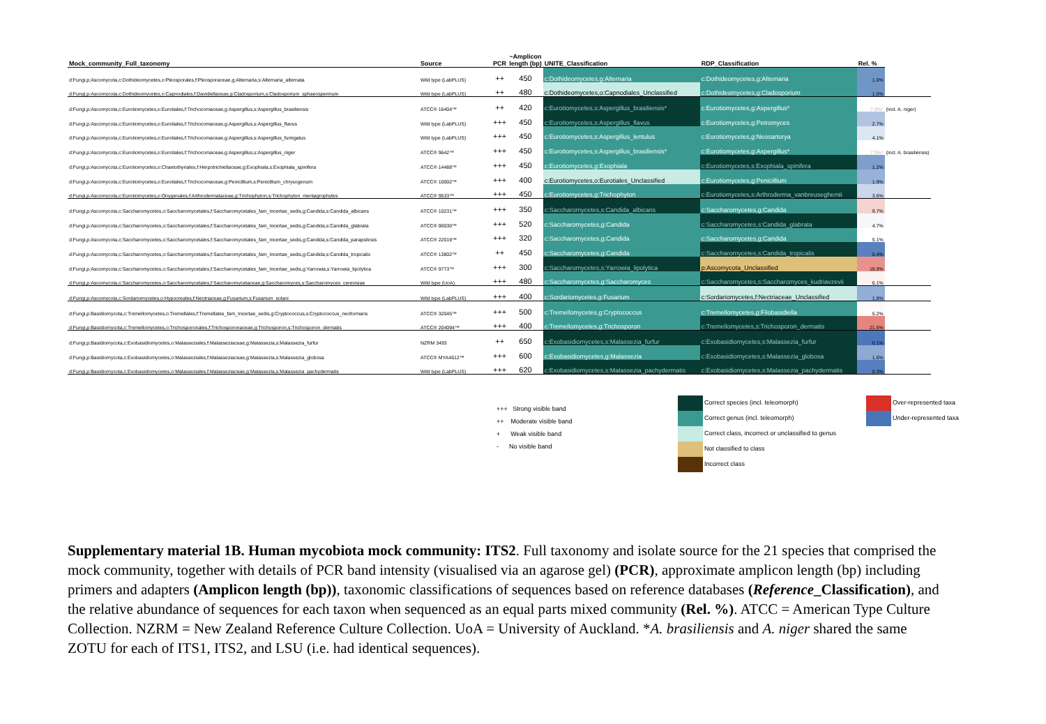| Mock_community_Full_taxonomy | Source | PCR | ~Amplicon length (bp) | UNITE_Classification | RDP_Classification | Rel. % | |
| --- | --- | --- | --- | --- | --- | --- | --- |
| d:Fungi,p:Ascomycota,c:Dothideomycetes,o:Pleosporales,f:Pleosporaceae,g:Alternaria,s:Alternaria_alternata | Wild type (LabPLUS) | ++ | 450 | c:Dothideomycetes,g:Alternaria | c:Dothideomycetes,g:Alternaria | 1.0% | |
| d:Fungi,p:Ascomycota,c:Dothideomycetes,o:Capnodiales,f:Davidiellaceae,g:Cladosporium,s:Cladosporium_sphaeospermum | Wild type (LabPLUS) | ++ | 480 | c:Dothideomycetes,o:Capnodiales_Unclassified | c:Dothideomycetes,g:Cladosporium | 1.0% | |
| d:Fungi,p:Ascomycota,c:Eurotiomycetes,o:Eurotiales,f:Trichocomaceae,g:Aspergillus,s:Aspergillus_brasiliensis | ATCC® 16404™ | ++ | 420 | c:Eurotiomycetes,s:Aspergillus_brasiliensis* | c:Eurotiomycetes,g:Aspergillus* | 7.9%* | (incl. A. niger) |
| d:Fungi,p:Ascomycota,c:Eurotiomycetes,o:Eurotiales,f:Trichocomaceae,g:Aspergillus,s:Aspergillus_flavus | Wild type (LabPLUS) | +++ | 450 | c:Eurotiomycetes,s:Aspergillus_flavus | c:Eurotiomycetes,g:Petromyces | 2.7% | |
| d:Fungi,p:Ascomycota,c:Eurotiomycetes,o:Eurotiales,f:Trichocomaceae,g:Aspergillus,s:Aspergillus_fumigatus | Wild type (LabPLUS) | +++ | 450 | c:Eurotiomycetes,s:Aspergillus_lentulus | c:Eurotiomycetes,g:Neosartorya | 4.1% | |
| d:Fungi,p:Ascomycota,c:Eurotiomycetes,o:Eurotiales,f:Trichocomaceae,g:Aspergillus,s:Aspergillus_niger | ATCC® 9642™ | +++ | 450 | c:Eurotiomycetes,s:Aspergillus_brasiliensis* | c:Eurotiomycetes,g:Aspergillus* | 7.9%* | (incl. A. brasiliensis) |
| d:Fungi,p:Ascomycota,c:Eurotiomycetes,o:Chaetothyriales,f:Herpotrichiellaceae,g:Exophiala,s:Exophiala_spinifera | ATCC® 14488™ | +++ | 450 | c:Eurotiomycetes,g:Exophiala | c:Eurotiomycetes,s:Exophiala_spinifera | 1.2% | |
| d:Fungi,p:Ascomycota,c:Eurotiomycetes,o:Eurotiales,f:Trichocomaceae,g:Penicillium,s:Penicillium_chrysogenum | ATCC® 10002™ | +++ | 400 | c:Eurotiomycetes,o:Eurotiales_Unclassified | c:Eurotiomycetes,g:Penicillium | 1.9% | |
| d:Fungi,p:Ascomycota,c:Eurotiomycetes,o:Onygenales,f:Arthrodermataceae,g:Trichophyton,s:Trichophyton_mentagrophytes | ATCC® 9533™ | +++ | 450 | c:Eurotiomycetes,g:Trichophyton | c:Eurotiomycetes,s:Arthroderma_vanbreuseghemii | 3.6% | |
| d:Fungi,p:Ascomycota,c:Saccharomycetes,o:Saccharomycetales,f:Saccharomycetales_fam_Incertae_sedis,g:Candida,s:Candida_albicans | ATCC® 10231™ | +++ | 350 | c:Saccharomycetes,s:Candida_albicans | c:Saccharomycetes,g:Candida | 9.7% | |
| d:Fungi,p:Ascomycota,c:Saccharomycetes,o:Saccharomycetales,f:Saccharomycetales_fam_Incertae_sedis,g:Candida,s:Candida_glabrata | ATCC® 90030™ | +++ | 520 | c:Saccharomycetes,g:Candida | c:Saccharomycetes,s:Candida_glabrata | 4.7% | |
| d:Fungi,p:Ascomycota,c:Saccharomycetes,o:Saccharomycetales,f:Saccharomycetales_fam_Incertae_sedis,g:Candida,s:Candida_parapsilosis | ATCC® 22019™ | +++ | 320 | c:Saccharomycetes,g:Candida | c:Saccharomycetes,g:Candida | 5.1% | |
| d:Fungi,p:Ascomycota,c:Saccharomycetes,o:Saccharomycetales,f:Saccharomycetales_fam_Incertae_sedis,g:Candida,s:Candida_tropicalis | ATCC® 13802™ | ++ | 450 | c:Saccharomycetes,g:Candida | c:Saccharomycetes,s:Candida_tropicalis | 0.4% | |
| d:Fungi,p:Ascomycota,c:Saccharomycetes,o:Saccharomycetales,f:Saccharomycetales_fam_Incertae_sedis,g:Yarrowia,s:Yarrowia_lipolytica | ATCC® 9773™ | +++ | 300 | c:Saccharomycetes,s:Yarrowia_lipolytica | p:Ascomycota_Unclassified | 19.9% | |
| d:Fungi,p:Ascomycota,c:Saccharomycetes,o:Saccharomycetales,f:Saccharomycetaceae,g:Saccharomyces,s:Saccharomyces_cerevisiae | Wild type (UoA) | +++ | 480 | c:Saccharomycetes,g:Saccharomyces | c:Saccharomycetes,s:Saccharomyces_kudriavzevii | 6.1% | |
| d:Fungi,p:Ascomycota,c:Sordariomycetes,o:Hypocreales,f:Nectriaceae,g:Fusarium,s:Fusarium_solani | Wild type (LabPLUS) | +++ | 400 | c:Sordariomycetes,g:Fusarium | c:Sordariomycetes,f:Nectriaceae_Unclassified | 1.8% | |
| d:Fungi,p:Basidiomycota,c:Tremellomycetes,o:Tremellales,f:Tremellales_fam_Incertae_sedis,g:Cryptococcus,s:Cryptococcus_neoformans | ATCC® 32045™ | +++ | 500 | c:Tremellomycetes,g:Cryptococcus | c:Tremellomycetes,g:Filobasidiella | 5.2% | |
| d:Fungi,p:Basidiomycota,c:Tremellomycetes,o:Trichosporonales,f:Trichosporonaceae,g:Trichosporon,s:Trichosporon_dermatis | ATCC® 204094™ | +++ | 400 | c:Tremellomycetes,g:Trichosporon | c:Tremellomycetes,s:Trichosporon_dermatis | 21.5% | |
| d:Fungi,p:Basidiomycota,c:Exobasidiomycetes,o:Malasseziales,f:Malasseziaceae,g:Malassezia,s:Malassezia_furfur | NZRM 3493 | ++ | 650 | c:Exobasidiomycetes,s:Malassezia_furfur | c:Exobasidiomycetes,s:Malassezia_furfur | 0.1% | |
| d:Fungi,p:Basidiomycota,c:Exobasidiomycetes,o:Malasseziales,f:Malasseziaceae,g:Malassezia,s:Malassezia_globosa | ATCC® MYA4612™ | +++ | 600 | c:Exobasidiomycetes,g:Malassezia | c:Exobasidiomycetes,s:Malassezia_globosa | 1.6% | |
| d:Fungi,p:Basidiomycota,c:Exobasidiomycetes,o:Malasseziales,f:Malasseziaceae,g:Malassezia,s:Malassezia_pachydermatis | Wild type (LabPLUS) | +++ | 620 | c:Exobasidiomycetes,s:Malassezia_pachydermatis | c:Exobasidiomycetes,s:Malassezia_pachydermatis | 0.3% | |
+++ Strong visible band
++ Moderate visible band
+ Weak visible band
- No visible band
Correct species (incl. teleomorph)
Correct genus (incl. teleomorph)
Correct class, incorrect or unclassified to genus
Not classified to class
Incorrect class
Over-represented taxa
Under-represented taxa
Supplementary material 1B. Human mycobiota mock community: ITS2. Full taxonomy and isolate source for the 21 species that comprised the mock community, together with details of PCR band intensity (visualised via an agarose gel) (PCR), approximate amplicon length (bp) including primers and adapters (Amplicon length (bp)), taxonomic classifications of sequences based on reference databases (Reference_Classification), and the relative abundance of sequences for each taxon when sequenced as an equal parts mixed community (Rel. %). ATCC = American Type Culture Collection. NZRM = New Zealand Reference Culture Collection. UoA = University of Auckland. *A. brasiliensis and A. niger shared the same ZOTU for each of ITS1, ITS2, and LSU (i.e. had identical sequences).